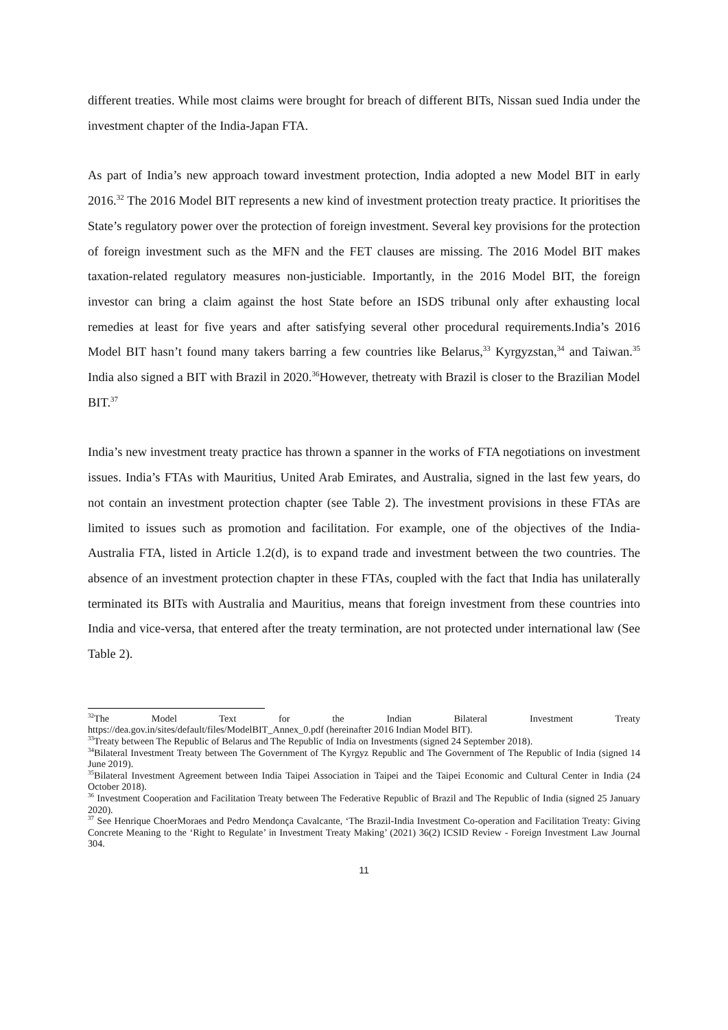different treaties. While most claims were brought for breach of different BITs, Nissan sued India under the investment chapter of the India-Japan FTA.
As part of India’s new approach toward investment protection, India adopted a new Model BIT in early 2016.<sup>32</sup> The 2016 Model BIT represents a new kind of investment protection treaty practice. It prioritises the State’s regulatory power over the protection of foreign investment. Several key provisions for the protection of foreign investment such as the MFN and the FET clauses are missing. The 2016 Model BIT makes taxation-related regulatory measures non-justiciable. Importantly, in the 2016 Model BIT, the foreign investor can bring a claim against the host State before an ISDS tribunal only after exhausting local remedies at least for five years and after satisfying several other procedural requirements.India’s 2016 Model BIT hasn’t found many takers barring a few countries like Belarus,<sup>33</sup> Kyrgyzstan,<sup>34</sup> and Taiwan.<sup>35</sup> India also signed a BIT with Brazil in 2020.<sup>36</sup>However, thetreaty with Brazil is closer to the Brazilian Model BIT.<sup>37</sup>
India’s new investment treaty practice has thrown a spanner in the works of FTA negotiations on investment issues. India’s FTAs with Mauritius, United Arab Emirates, and Australia, signed in the last few years, do not contain an investment protection chapter (see Table 2). The investment provisions in these FTAs are limited to issues such as promotion and facilitation. For example, one of the objectives of the India-Australia FTA, listed in Article 1.2(d), is to expand trade and investment between the two countries. The absence of an investment protection chapter in these FTAs, coupled with the fact that India has unilaterally terminated its BITs with Australia and Mauritius, means that foreign investment from these countries into India and vice-versa, that entered after the treaty termination, are not protected under international law (See Table 2).
<sup>32</sup> The Model Text for the Indian Bilateral Investment Treaty
https://dea.gov.in/sites/default/files/ModelBIT_Annex_0.pdf (hereinafter 2016 Indian Model BIT).
<sup>33</sup> Treaty between The Republic of Belarus and The Republic of India on Investments (signed 24 September 2018).
<sup>34</sup> Bilateral Investment Treaty between The Government of The Kyrgyz Republic and The Government of The Republic of India (signed 14 June 2019).
<sup>35</sup> Bilateral Investment Agreement between India Taipei Association in Taipei and the Taipei Economic and Cultural Center in India (24 October 2018).
<sup>36</sup> Investment Cooperation and Facilitation Treaty between The Federative Republic of Brazil and The Republic of India (signed 25 January 2020).
<sup>37</sup> See Henrique ChoerMoraes and Pedro Mendonça Cavalcante, ‘The Brazil-India Investment Co-operation and Facilitation Treaty: Giving Concrete Meaning to the ‘Right to Regulate’ in Investment Treaty Making’ (2021) 36(2) ICSID Review - Foreign Investment Law Journal 304.
11